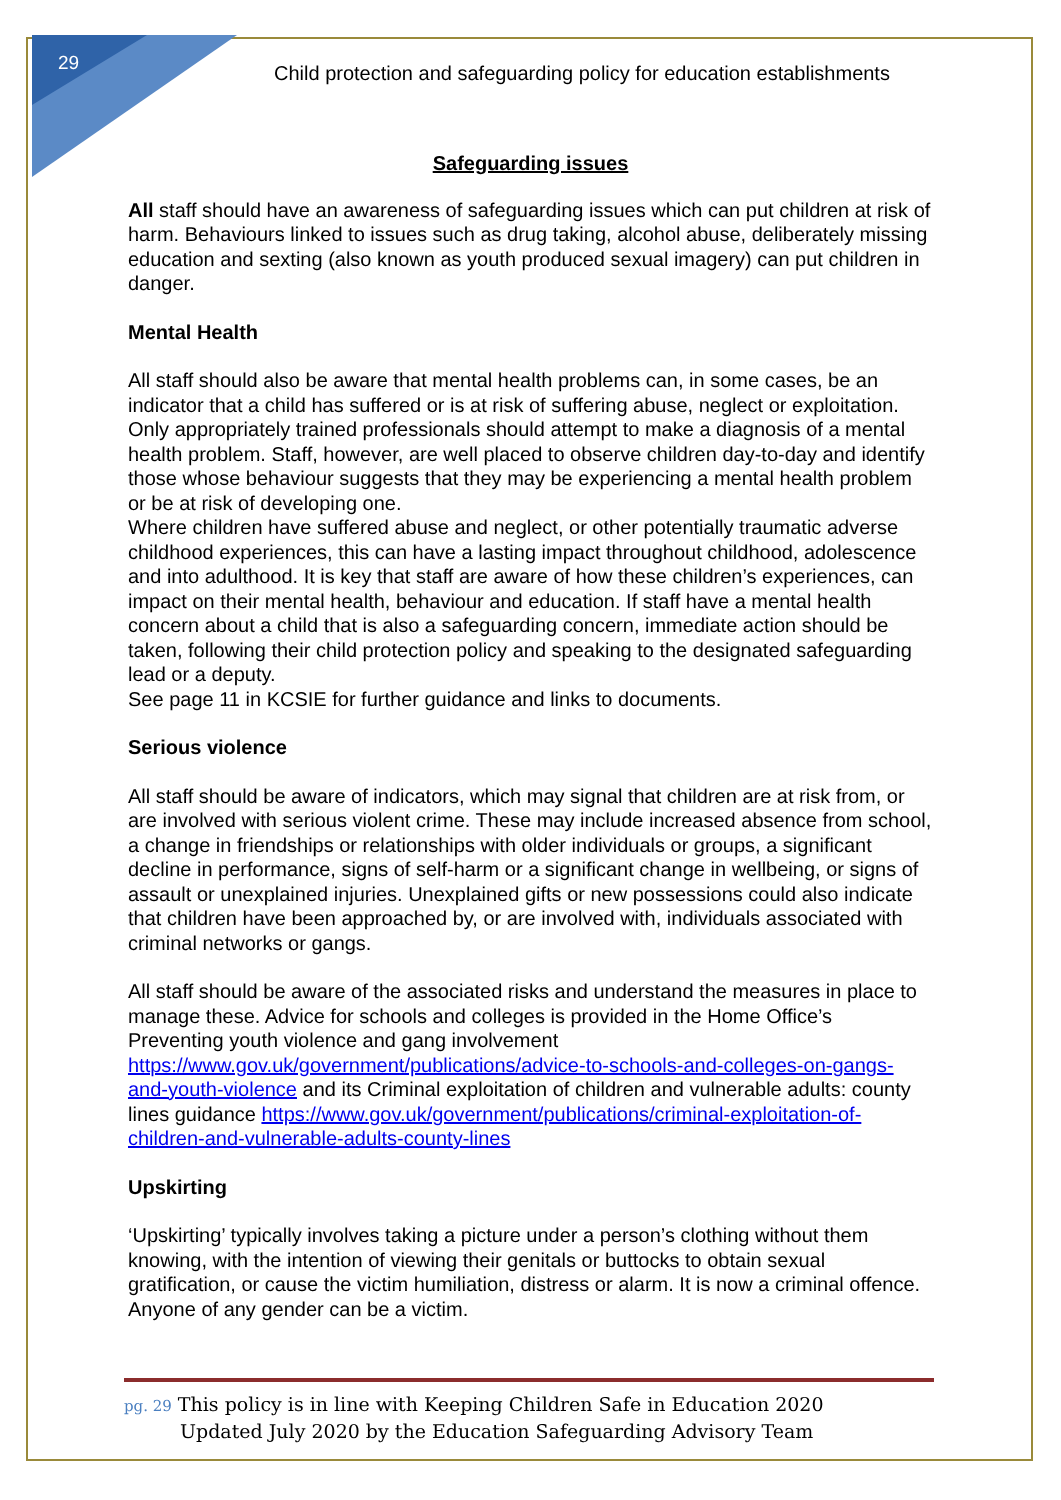29
Child protection and safeguarding policy for education establishments
Safeguarding issues
All staff should have an awareness of safeguarding issues which can put children at risk of harm. Behaviours linked to issues such as drug taking, alcohol abuse, deliberately missing education and sexting (also known as youth produced sexual imagery) can put children in danger.
Mental Health
All staff should also be aware that mental health problems can, in some cases, be an indicator that a child has suffered or is at risk of suffering abuse, neglect or exploitation.
Only appropriately trained professionals should attempt to make a diagnosis of a mental health problem. Staff, however, are well placed to observe children day-to-day and identify those whose behaviour suggests that they may be experiencing a mental health problem or be at risk of developing one.
Where children have suffered abuse and neglect, or other potentially traumatic adverse childhood experiences, this can have a lasting impact throughout childhood, adolescence and into adulthood. It is key that staff are aware of how these children’s experiences, can impact on their mental health, behaviour and education. If staff have a mental health concern about a child that is also a safeguarding concern, immediate action should be taken, following their child protection policy and speaking to the designated safeguarding lead or a deputy.
See page 11 in KCSIE for further guidance and links to documents.
Serious violence
All staff should be aware of indicators, which may signal that children are at risk from, or are involved with serious violent crime. These may include increased absence from school, a change in friendships or relationships with older individuals or groups, a significant decline in performance, signs of self-harm or a significant change in wellbeing, or signs of assault or unexplained injuries. Unexplained gifts or new possessions could also indicate that children have been approached by, or are involved with, individuals associated with criminal networks or gangs.
All staff should be aware of the associated risks and understand the measures in place to manage these. Advice for schools and colleges is provided in the Home Office’s Preventing youth violence and gang involvement https://www.gov.uk/government/publications/advice-to-schools-and-colleges-on-gangs-and-youth-violence and its Criminal exploitation of children and vulnerable adults: county lines guidance https://www.gov.uk/government/publications/criminal-exploitation-of-children-and-vulnerable-adults-county-lines
Upskirting
‘Upskirting’ typically involves taking a picture under a person’s clothing without them knowing, with the intention of viewing their genitals or buttocks to obtain sexual gratification, or cause the victim humiliation, distress or alarm. It is now a criminal offence. Anyone of any gender can be a victim.
pg. 29 This policy is in line with Keeping Children Safe in Education 2020
Updated July 2020 by the Education Safeguarding Advisory Team